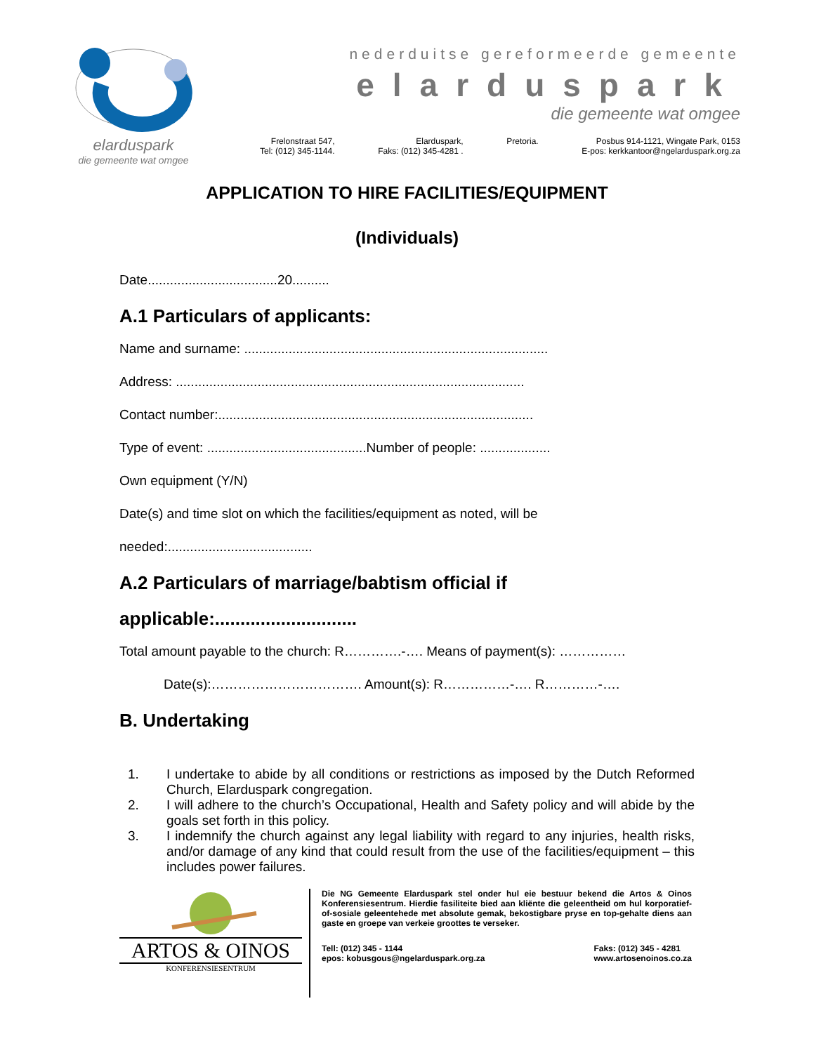elarduspark
die gemeente wat omgee
nederduitse gereformeerde gemeente
elarduspark
die gemeente wat omgee
Frelonstraat 547,
Tel: (012) 345-1144. Elarduspark,
Faks: (012) 345-4281 . Pretoria. Posbus 914-1121, Wingate Park, 0153
E-pos: kerkkantoor@ngelarduspark.org.za
APPLICATION TO HIRE FACILITIES/EQUIPMENT
(Individuals)
Date...................................20..........
A.1 Particulars of applicants:
Name and surname: ..................................................................................
Address: ..............................................................................................
Contact number:.....................................................................................
Type of event: ...........................................Number of people: ...................
Own equipment (Y/N)
Date(s) and time slot on which the facilities/equipment as noted, will be
needed:.......................................
A.2 Particulars of marriage/babtism official if
applicable:............................
Total amount payable to the church: R………….-…. Means of payment(s): ……………
Date(s):……………………………. Amount(s): R……………-…. R…………-….
B. Undertaking
1. I undertake to abide by all conditions or restrictions as imposed by the Dutch Reformed Church, Elarduspark congregation.
2. I will adhere to the church’s Occupational, Health and Safety policy and will abide by the goals set forth in this policy.
3. I indemnify the church against any legal liability with regard to any injuries, health risks, and/or damage of any kind that could result from the use of the facilities/equipment – this includes power failures.
ARTOS & OINOS
KONFERENSIESENTRUM
Die NG Gemeente Elarduspark stel onder hul eie bestuur bekend die Artos & Oinos Konferensiesentrum. Hierdie fasiliteite bied aan kliënte die geleentheid om hul korporatief-of-sosiale geleentehede met absolute gemak, bekostigbare pryse en top-gehalte diens aan gaste en groepe van verkeie groottes te verseker.
Tell: (012) 345 - 1144
epos: kobusgous@ngelarduspark.org.za Faks: (012) 345 - 4281
www.artosenoinos.co.za